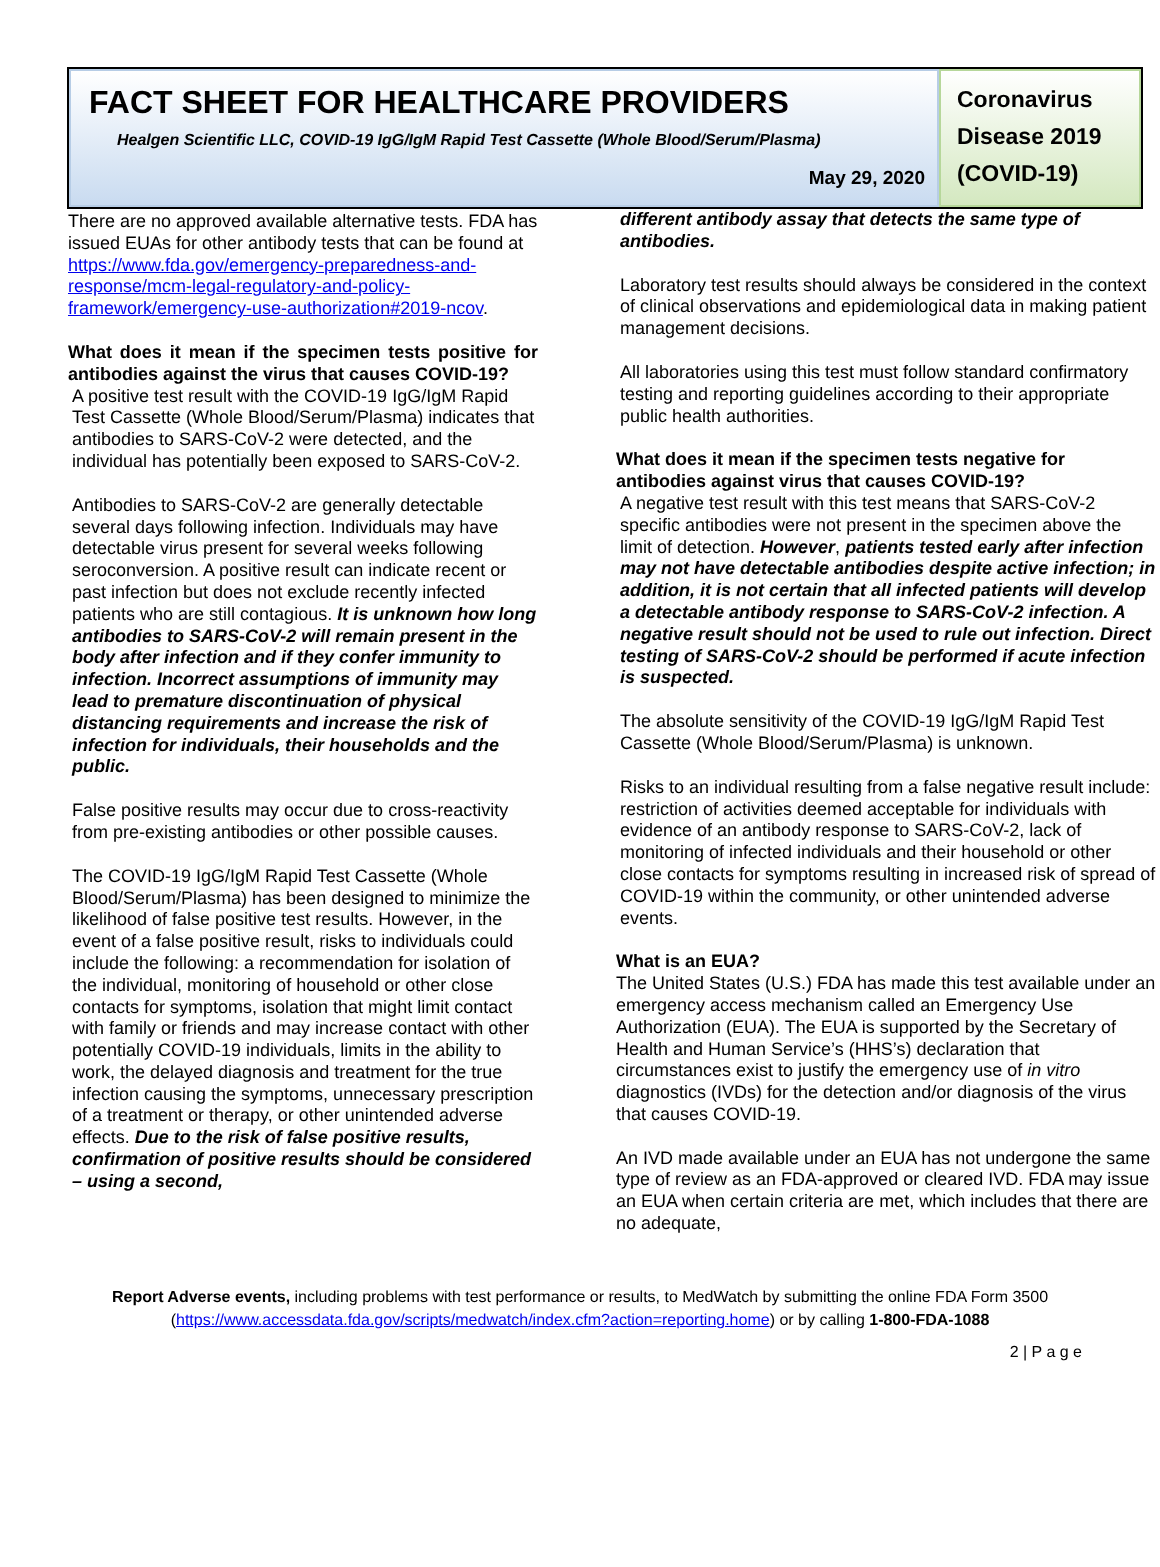FACT SHEET FOR HEALTHCARE PROVIDERS
Healgen Scientific LLC, COVID-19 IgG/IgM Rapid Test Cassette (Whole Blood/Serum/Plasma)
May 29, 2020
Coronavirus
Disease 2019
(COVID-19)
There are no approved available alternative tests. FDA has issued EUAs for other antibody tests that can be found at https://www.fda.gov/emergency-preparedness-and-response/mcm-legal-regulatory-and-policy-framework/emergency-use-authorization#2019-ncov.
What does it mean if the specimen tests positive for antibodies against the virus that causes COVID-19?
A positive test result with the COVID-19 IgG/IgM Rapid Test Cassette (Whole Blood/Serum/Plasma) indicates that antibodies to SARS-CoV-2 were detected, and the individual has potentially been exposed to SARS-CoV-2.
Antibodies to SARS-CoV-2 are generally detectable several days following infection. Individuals may have detectable virus present for several weeks following seroconversion. A positive result can indicate recent or past infection but does not exclude recently infected patients who are still contagious. It is unknown how long antibodies to SARS-CoV-2 will remain present in the body after infection and if they confer immunity to infection. Incorrect assumptions of immunity may lead to premature discontinuation of physical distancing requirements and increase the risk of infection for individuals, their households and the public.
False positive results may occur due to cross-reactivity from pre-existing antibodies or other possible causes.
The COVID-19 IgG/IgM Rapid Test Cassette (Whole Blood/Serum/Plasma) has been designed to minimize the likelihood of false positive test results. However, in the event of a false positive result, risks to individuals could include the following: a recommendation for isolation of the individual, monitoring of household or other close contacts for symptoms, isolation that might limit contact with family or friends and may increase contact with other potentially COVID-19 individuals, limits in the ability to work, the delayed diagnosis and treatment for the true infection causing the symptoms, unnecessary prescription of a treatment or therapy, or other unintended adverse effects. Due to the risk of false positive results, confirmation of positive results should be considered – using a second,
different antibody assay that detects the same type of antibodies.
Laboratory test results should always be considered in the context of clinical observations and epidemiological data in making patient management decisions.
All laboratories using this test must follow standard confirmatory testing and reporting guidelines according to their appropriate public health authorities.
What does it mean if the specimen tests negative for antibodies against virus that causes COVID-19?
A negative test result with this test means that SARS-CoV-2 specific antibodies were not present in the specimen above the limit of detection. However, patients tested early after infection may not have detectable antibodies despite active infection; in addition, it is not certain that all infected patients will develop a detectable antibody response to SARS-CoV-2 infection. A negative result should not be used to rule out infection. Direct testing of SARS-CoV-2 should be performed if acute infection is suspected.
The absolute sensitivity of the COVID-19 IgG/IgM Rapid Test Cassette (Whole Blood/Serum/Plasma) is unknown.
Risks to an individual resulting from a false negative result include: restriction of activities deemed acceptable for individuals with evidence of an antibody response to SARS-CoV-2, lack of monitoring of infected individuals and their household or other close contacts for symptoms resulting in increased risk of spread of COVID-19 within the community, or other unintended adverse events.
What is an EUA?
The United States (U.S.) FDA has made this test available under an emergency access mechanism called an Emergency Use Authorization (EUA). The EUA is supported by the Secretary of Health and Human Service’s (HHS’s) declaration that circumstances exist to justify the emergency use of in vitro diagnostics (IVDs) for the detection and/or diagnosis of the virus that causes COVID-19.
An IVD made available under an EUA has not undergone the same type of review as an FDA-approved or cleared IVD. FDA may issue an EUA when certain criteria are met, which includes that there are no adequate,
Report Adverse events, including problems with test performance or results, to MedWatch by submitting the online FDA Form 3500
(https://www.accessdata.fda.gov/scripts/medwatch/index.cfm?action=reporting.home) or by calling 1-800-FDA-1088
2 | P a g e